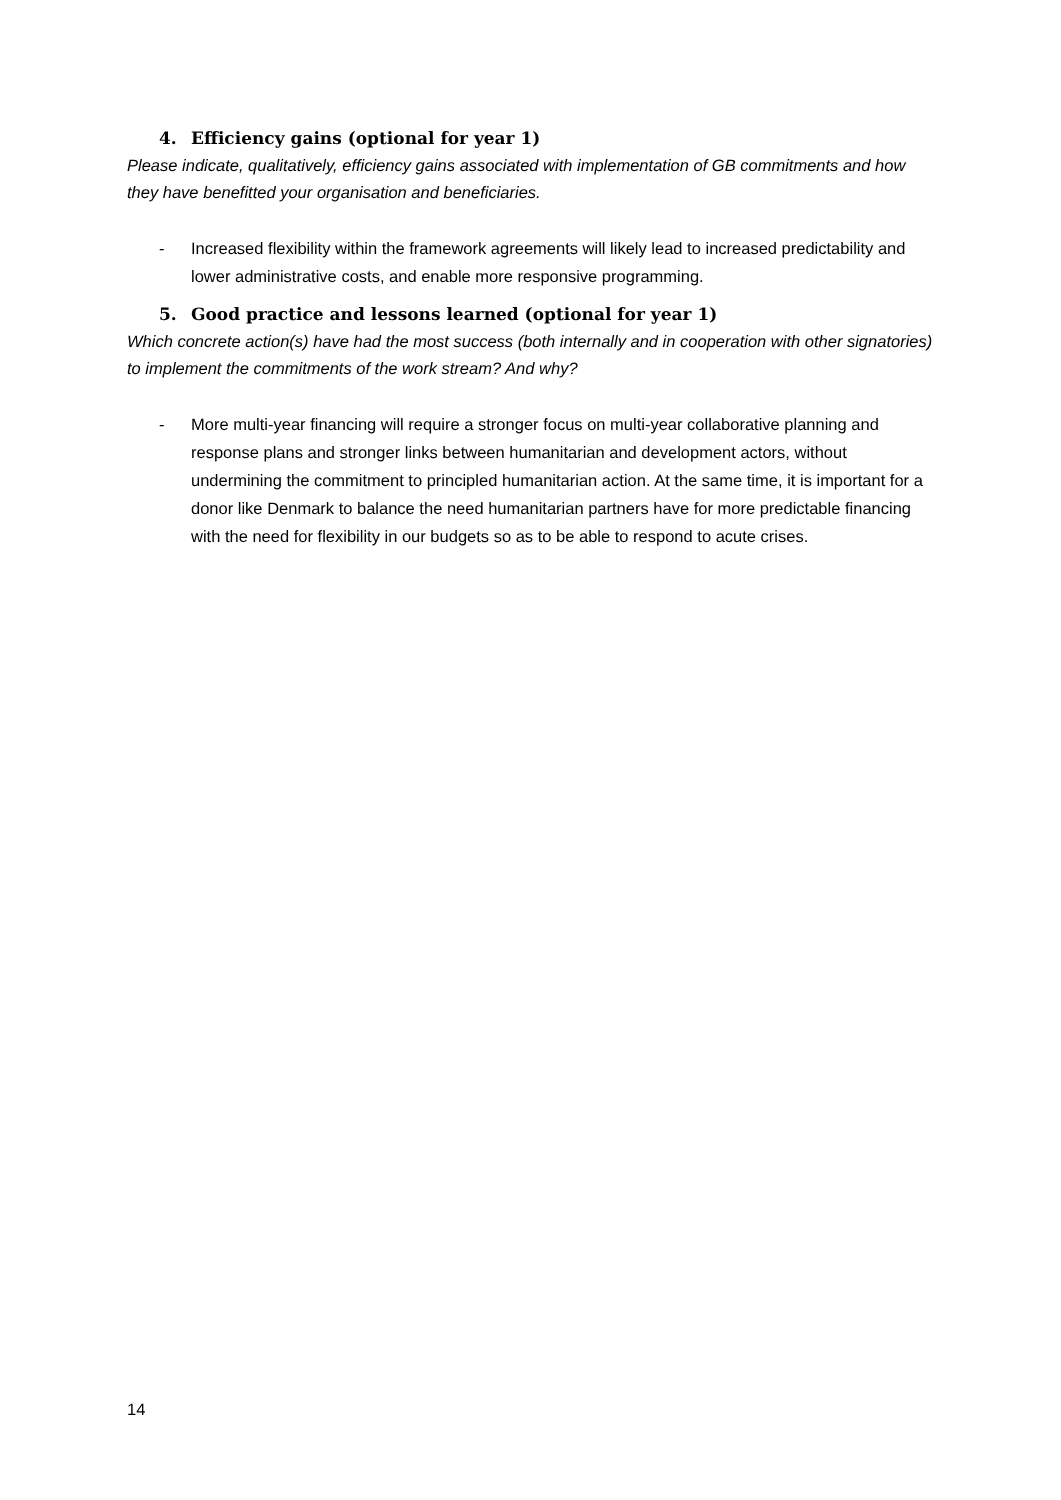4. Efficiency gains (optional for year 1)
Please indicate, qualitatively, efficiency gains associated with implementation of GB commitments and how they have benefitted your organisation and beneficiaries.
- Increased flexibility within the framework agreements will likely lead to increased predictability and lower administrative costs, and enable more responsive programming.
5. Good practice and lessons learned (optional for year 1)
Which concrete action(s) have had the most success (both internally and in cooperation with other signatories) to implement the commitments of the work stream? And why?
- More multi-year financing will require a stronger focus on multi-year collaborative planning and response plans and stronger links between humanitarian and development actors, without undermining the commitment to principled humanitarian action. At the same time, it is important for a donor like Denmark to balance the need humanitarian partners have for more predictable financing with the need for flexibility in our budgets so as to be able to respond to acute crises.
14